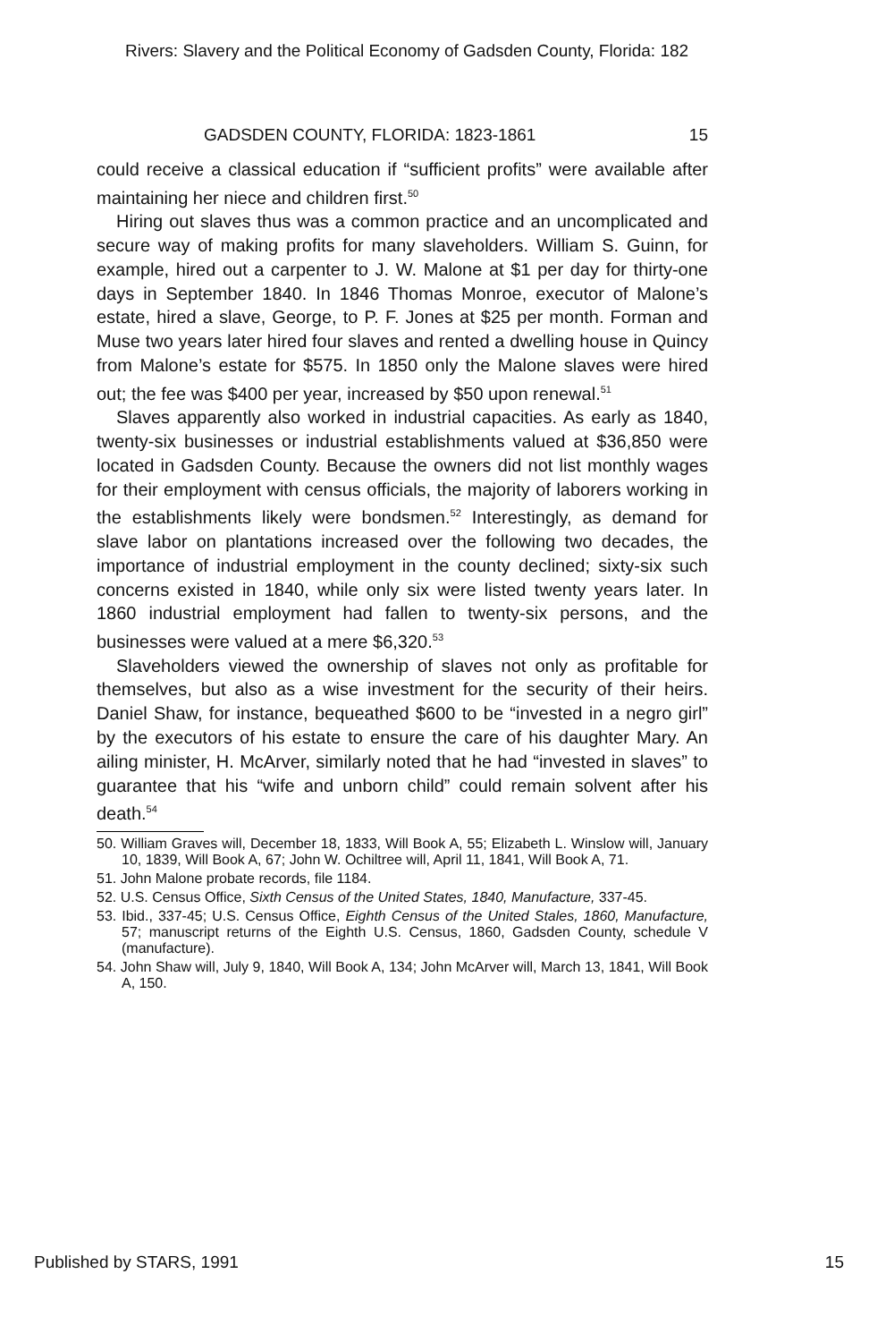Rivers: Slavery and the Political Economy of Gadsden County, Florida: 182
GADSDEN COUNTY, FLORIDA: 1823-1861 15
could receive a classical education if “sufficient profits” were available after maintaining her niece and children first.<sup>50</sup>
Hiring out slaves thus was a common practice and an uncomplicated and secure way of making profits for many slaveholders. William S. Guinn, for example, hired out a carpenter to J. W. Malone at $1 per day for thirty-one days in September 1840. In 1846 Thomas Monroe, executor of Malone’s estate, hired a slave, George, to P. F. Jones at $25 per month. Forman and Muse two years later hired four slaves and rented a dwelling house in Quincy from Malone’s estate for $575. In 1850 only the Malone slaves were hired out; the fee was $400 per year, increased by $50 upon renewal.<sup>51</sup>
Slaves apparently also worked in industrial capacities. As early as 1840, twenty-six businesses or industrial establishments valued at $36,850 were located in Gadsden County. Because the owners did not list monthly wages for their employment with census officials, the majority of laborers working in the establishments likely were bondsmen.<sup>52</sup> Interestingly, as demand for slave labor on plantations increased over the following two decades, the importance of industrial employment in the county declined; sixty-six such concerns existed in 1840, while only six were listed twenty years later. In 1860 industrial employment had fallen to twenty-six persons, and the businesses were valued at a mere $6,320.<sup>53</sup>
Slaveholders viewed the ownership of slaves not only as profitable for themselves, but also as a wise investment for the security of their heirs. Daniel Shaw, for instance, bequeathed $600 to be “invested in a negro girl” by the executors of his estate to ensure the care of his daughter Mary. An ailing minister, H. McArver, similarly noted that he had “invested in slaves” to guarantee that his “wife and unborn child” could remain solvent after his death.<sup>54</sup>
50. William Graves will, December 18, 1833, Will Book A, 55; Elizabeth L. Winslow will, January 10, 1839, Will Book A, 67; John W. Ochiltree will, April 11, 1841, Will Book A, 71.
51. John Malone probate records, file 1184.
52. U.S. Census Office, Sixth Census of the United States, 1840, Manufacture, 337-45.
53. Ibid., 337-45; U.S. Census Office, Eighth Census of the United Stales, 1860, Manufacture, 57; manuscript returns of the Eighth U.S. Census, 1860, Gadsden County, schedule V (manufacture).
54. John Shaw will, July 9, 1840, Will Book A, 134; John McArver will, March 13, 1841, Will Book A, 150.
Published by STARS, 1991 15